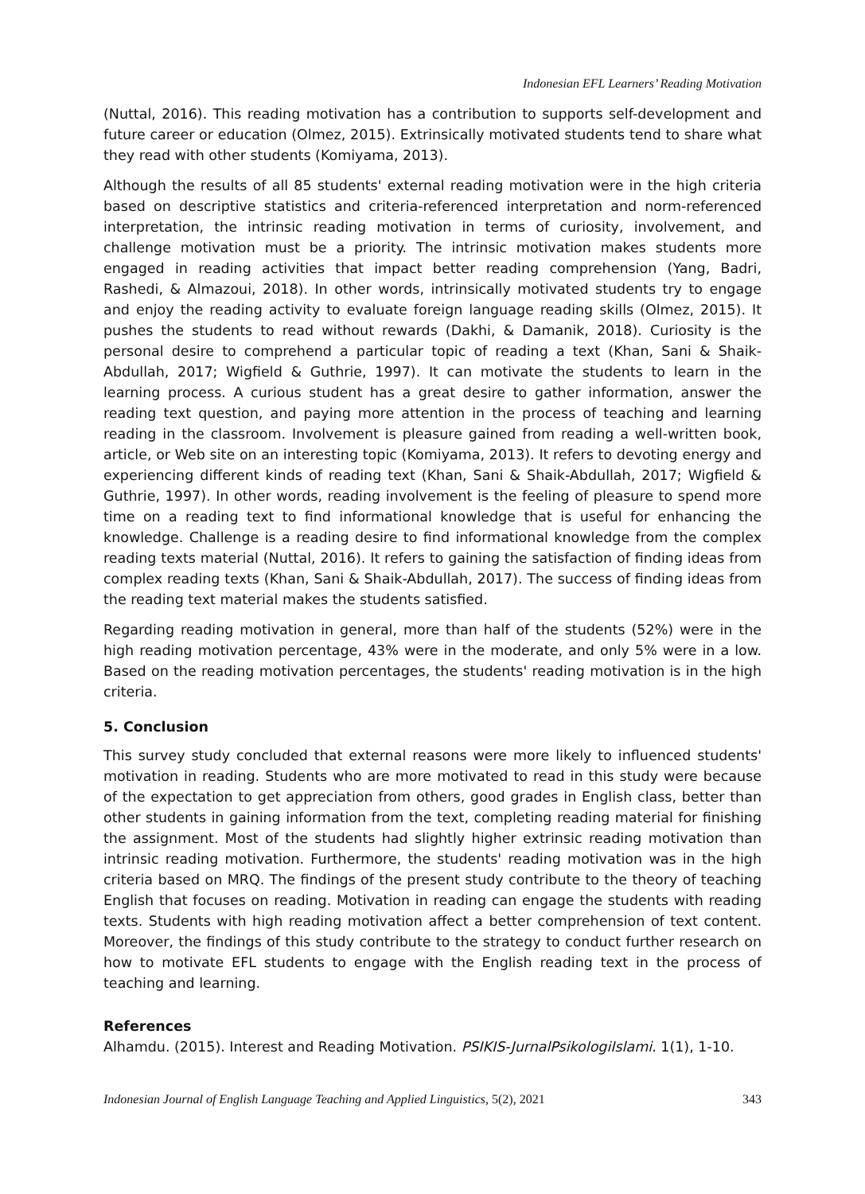Indonesian EFL Learners’ Reading Motivation
(Nuttal, 2016). This reading motivation has a contribution to supports self-development and future career or education (Olmez, 2015). Extrinsically motivated students tend to share what they read with other students (Komiyama, 2013).
Although the results of all 85 students' external reading motivation were in the high criteria based on descriptive statistics and criteria-referenced interpretation and norm-referenced interpretation, the intrinsic reading motivation in terms of curiosity, involvement, and challenge motivation must be a priority. The intrinsic motivation makes students more engaged in reading activities that impact better reading comprehension (Yang, Badri, Rashedi, & Almazoui, 2018). In other words, intrinsically motivated students try to engage and enjoy the reading activity to evaluate foreign language reading skills (Olmez, 2015). It pushes the students to read without rewards (Dakhi, & Damanik, 2018). Curiosity is the personal desire to comprehend a particular topic of reading a text (Khan, Sani & Shaik-Abdullah, 2017; Wigfield & Guthrie, 1997). It can motivate the students to learn in the learning process. A curious student has a great desire to gather information, answer the reading text question, and paying more attention in the process of teaching and learning reading in the classroom. Involvement is pleasure gained from reading a well-written book, article, or Web site on an interesting topic (Komiyama, 2013). It refers to devoting energy and experiencing different kinds of reading text (Khan, Sani & Shaik-Abdullah, 2017; Wigfield & Guthrie, 1997). In other words, reading involvement is the feeling of pleasure to spend more time on a reading text to find informational knowledge that is useful for enhancing the knowledge. Challenge is a reading desire to find informational knowledge from the complex reading texts material (Nuttal, 2016). It refers to gaining the satisfaction of finding ideas from complex reading texts (Khan, Sani & Shaik-Abdullah, 2017). The success of finding ideas from the reading text material makes the students satisfied.
Regarding reading motivation in general, more than half of the students (52%) were in the high reading motivation percentage, 43% were in the moderate, and only 5% were in a low. Based on the reading motivation percentages, the students' reading motivation is in the high criteria.
5. Conclusion
This survey study concluded that external reasons were more likely to influenced students' motivation in reading. Students who are more motivated to read in this study were because of the expectation to get appreciation from others, good grades in English class, better than other students in gaining information from the text, completing reading material for finishing the assignment. Most of the students had slightly higher extrinsic reading motivation than intrinsic reading motivation. Furthermore, the students' reading motivation was in the high criteria based on MRQ. The findings of the present study contribute to the theory of teaching English that focuses on reading. Motivation in reading can engage the students with reading texts. Students with high reading motivation affect a better comprehension of text content. Moreover, the findings of this study contribute to the strategy to conduct further research on how to motivate EFL students to engage with the English reading text in the process of teaching and learning.
References
Alhamdu. (2015). Interest and Reading Motivation. PSIKIS-JurnalPsikologiIslami. 1(1), 1-10.
Indonesian Journal of English Language Teaching and Applied Linguistics, 5(2), 2021 343